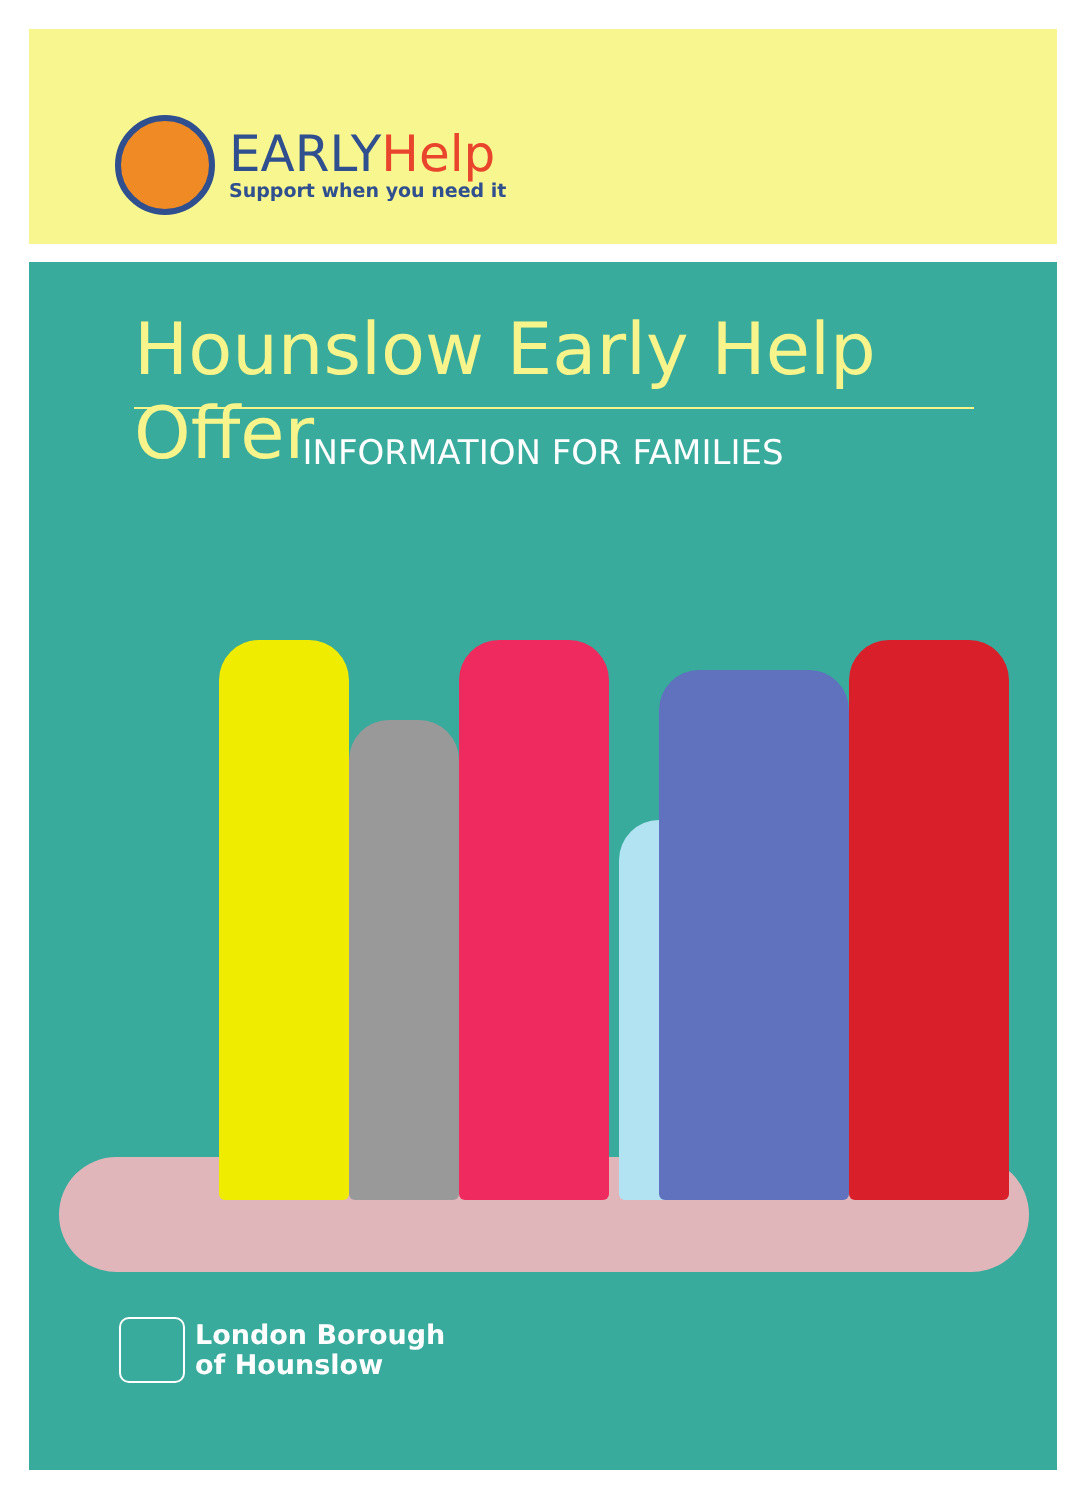EARLYHelp
Support when you need it
Hounslow Early Help Offer
INFORMATION FOR FAMILIES
London Borough
of Hounslow